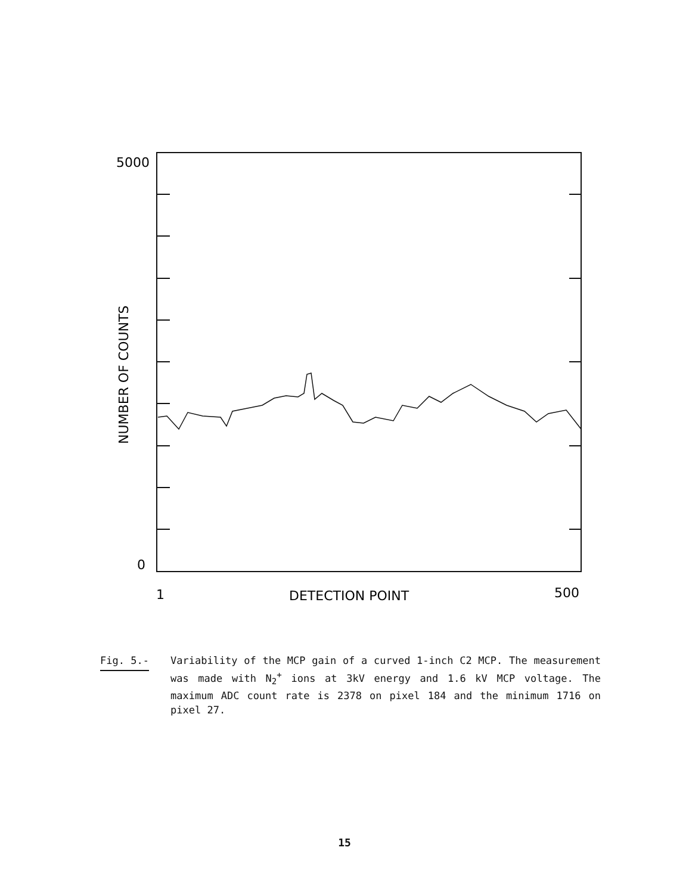5000
0
1
DETECTION POINT
500
NUMBER OF COUNTS
Fig. 5.- Variability of the MCP gain of a curved 1-inch C2 MCP. The measurement was made with N<sub>2</sub><sup>+</sup> ions at 3kV energy and 1.6 kV MCP voltage. The maximum ADC count rate is 2378 on pixel 184 and the minimum 1716 on pixel 27.
15